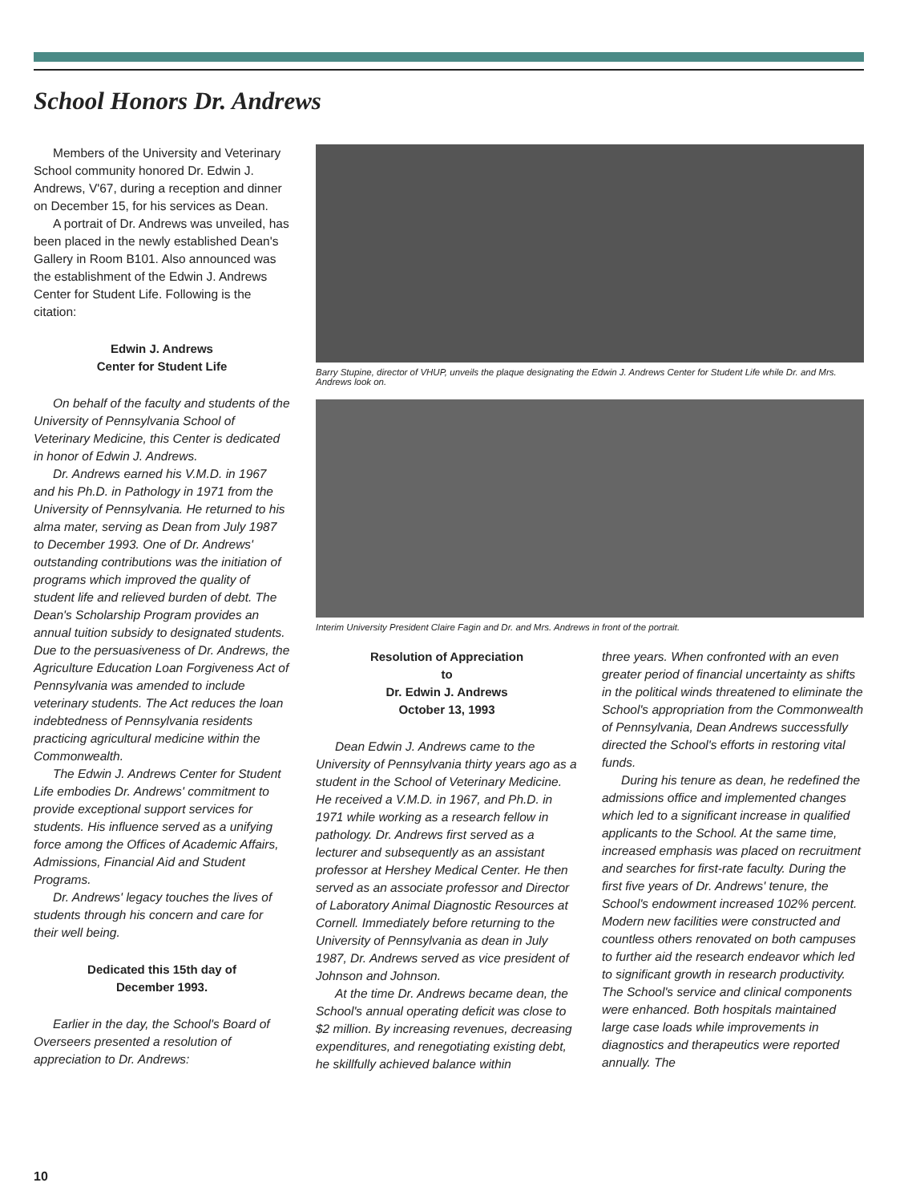School Honors Dr. Andrews
Members of the University and Veterinary School community honored Dr. Edwin J. Andrews, V'67, during a reception and dinner on December 15, for his services as Dean.
A portrait of Dr. Andrews was unveiled, has been placed in the newly established Dean's Gallery in Room B101. Also announced was the establishment of the Edwin J. Andrews Center for Student Life. Following is the citation:
Edwin J. Andrews
Center for Student Life
On behalf of the faculty and students of the University of Pennsylvania School of Veterinary Medicine, this Center is dedicated in honor of Edwin J. Andrews.
Dr. Andrews earned his V.M.D. in 1967 and his Ph.D. in Pathology in 1971 from the University of Pennsylvania. He returned to his alma mater, serving as Dean from July 1987 to December 1993. One of Dr. Andrews' outstanding contributions was the initiation of programs which improved the quality of student life and relieved burden of debt. The Dean's Scholarship Program provides an annual tuition subsidy to designated students. Due to the persuasiveness of Dr. Andrews, the Agriculture Education Loan Forgiveness Act of Pennsylvania was amended to include veterinary students. The Act reduces the loan indebtedness of Pennsylvania residents practicing agricultural medicine within the Commonwealth.
The Edwin J. Andrews Center for Student Life embodies Dr. Andrews' commitment to provide exceptional support services for students. His influence served as a unifying force among the Offices of Academic Affairs, Admissions, Financial Aid and Student Programs.
Dr. Andrews' legacy touches the lives of students through his concern and care for their well being.
Dedicated this 15th day of
December 1993.
Earlier in the day, the School's Board of Overseers presented a resolution of appreciation to Dr. Andrews:
Barry Stupine, director of VHUP, unveils the plaque designating the Edwin J. Andrews Center for Student Life while Dr. and Mrs. Andrews look on.
Interim University President Claire Fagin and Dr. and Mrs. Andrews in front of the portrait.
Resolution of Appreciation
to
Dr. Edwin J. Andrews
October 13, 1993
Dean Edwin J. Andrews came to the University of Pennsylvania thirty years ago as a student in the School of Veterinary Medicine. He received a V.M.D. in 1967, and Ph.D. in 1971 while working as a research fellow in pathology. Dr. Andrews first served as a lecturer and subsequently as an assistant professor at Hershey Medical Center. He then served as an associate professor and Director of Laboratory Animal Diagnostic Resources at Cornell. Immediately before returning to the University of Pennsylvania as dean in July 1987, Dr. Andrews served as vice president of Johnson and Johnson.
At the time Dr. Andrews became dean, the School's annual operating deficit was close to $2 million. By increasing revenues, decreasing expenditures, and renegotiating existing debt, he skillfully achieved balance within
three years. When confronted with an even greater period of financial uncertainty as shifts in the political winds threatened to eliminate the School's appropriation from the Commonwealth of Pennsylvania, Dean Andrews successfully directed the School's efforts in restoring vital funds.
During his tenure as dean, he redefined the admissions office and implemented changes which led to a significant increase in qualified applicants to the School. At the same time, increased emphasis was placed on recruitment and searches for first-rate faculty. During the first five years of Dr. Andrews' tenure, the School's endowment increased 102% percent. Modern new facilities were constructed and countless others renovated on both campuses to further aid the research endeavor which led to significant growth in research productivity. The School's service and clinical components were enhanced. Both hospitals maintained large case loads while improvements in diagnostics and therapeutics were reported annually. The
10